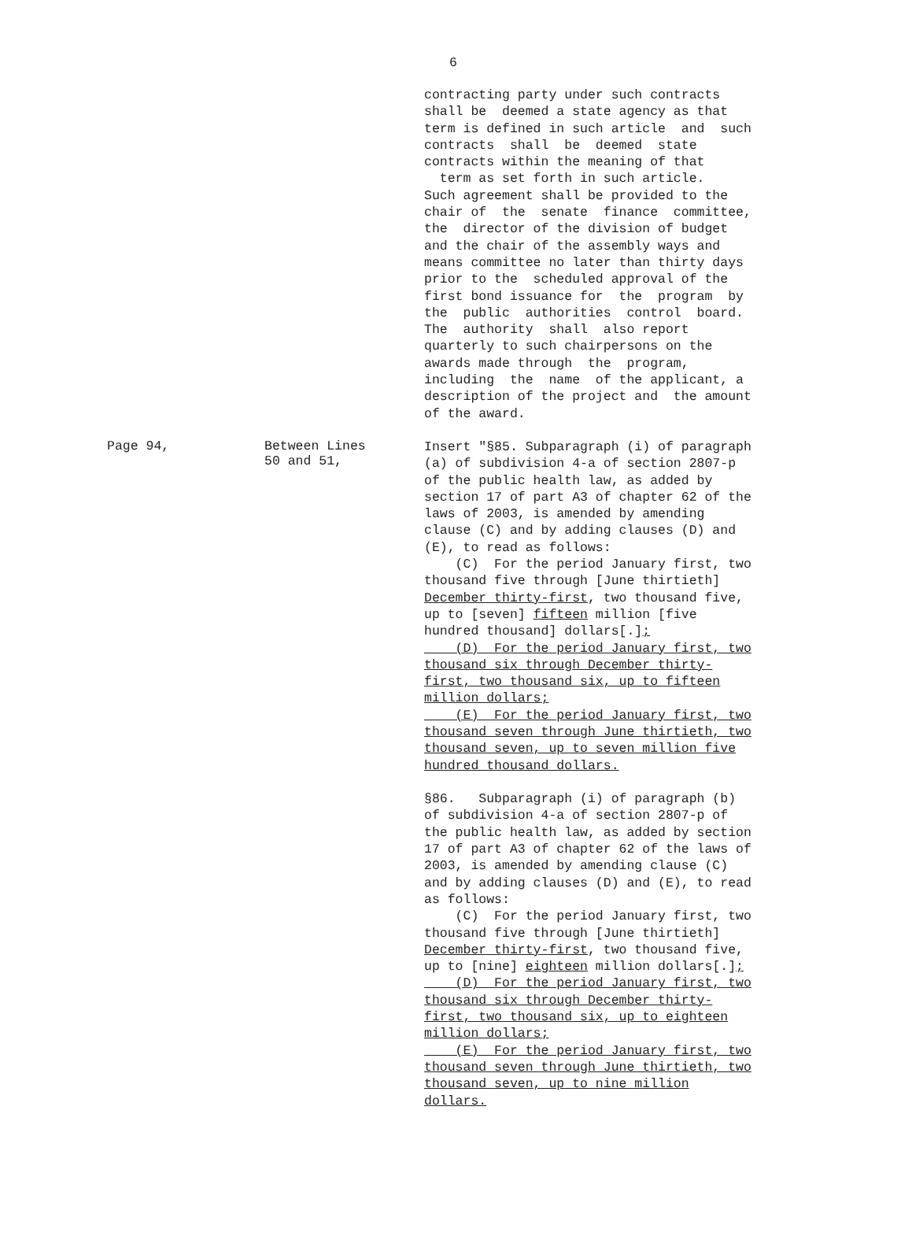6
contracting party under such contracts shall be deemed a state agency as that term is defined in such article and such contracts shall be deemed state contracts within the meaning of that term as set forth in such article. Such agreement shall be provided to the chair of the senate finance committee, the director of the division of budget and the chair of the assembly ways and means committee no later than thirty days prior to the scheduled approval of the first bond issuance for the program by the public authorities control board. The authority shall also report quarterly to such chairpersons on the awards made through the program, including the name of the applicant, a description of the project and the amount of the award.
Page 94, Between Lines
50 and 51,
Insert "§85. Subparagraph (i) of paragraph (a) of subdivision 4-a of section 2807-p of the public health law, as added by section 17 of part A3 of chapter 62 of the laws of 2003, is amended by amending clause (C) and by adding clauses (D) and (E), to read as follows: (C) For the period January first, two thousand five through [June thirtieth] December thirty-first, two thousand five, up to [seven] fifteen million [five hundred thousand] dollars[.]; (D) For the period January first, two thousand six through December thirty- first, two thousand six, up to fifteen million dollars; (E) For the period January first, two thousand seven through June thirtieth, two thousand seven, up to seven million five hundred thousand dollars. §86. Subparagraph (i) of paragraph (b) of subdivision 4-a of section 2807-p of the public health law, as added by section 17 of part A3 of chapter 62 of the laws of 2003, is amended by amending clause (C) and by adding clauses (D) and (E), to read as follows: (C) For the period January first, two thousand five through [June thirtieth] December thirty-first, two thousand five, up to [nine] eighteen million dollars[.]; (D) For the period January first, two thousand six through December thirty- first, two thousand six, up to eighteen million dollars; (E) For the period January first, two thousand seven through June thirtieth, two thousand seven, up to nine million dollars.